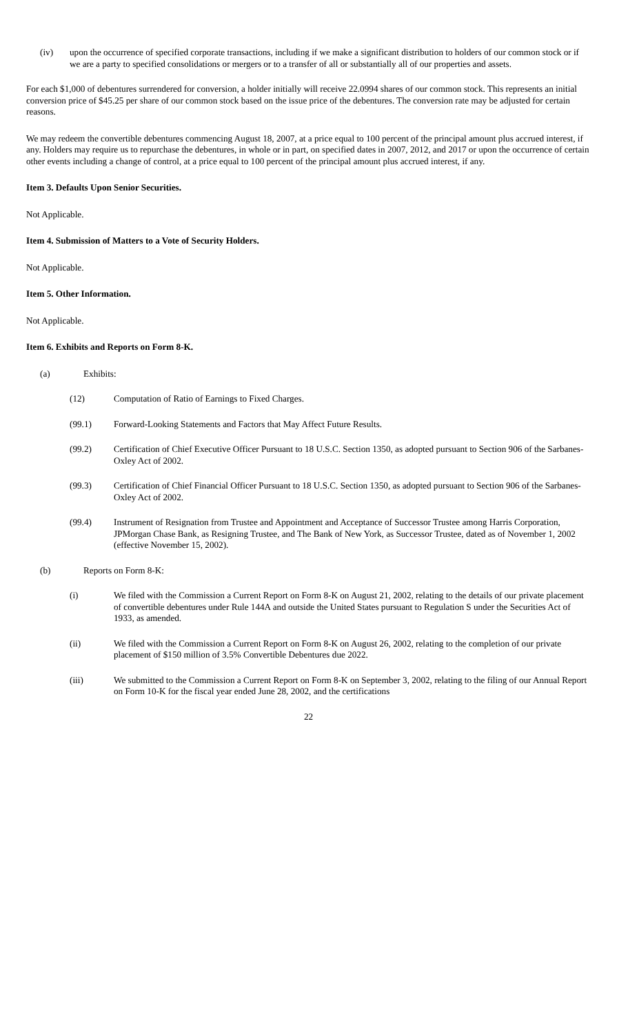(iv) upon the occurrence of specified corporate transactions, including if we make a significant distribution to holders of our common stock or if we are a party to specified consolidations or mergers or to a transfer of all or substantially all of our properties and assets.
For each $1,000 of debentures surrendered for conversion, a holder initially will receive 22.0994 shares of our common stock. This represents an initial conversion price of $45.25 per share of our common stock based on the issue price of the debentures. The conversion rate may be adjusted for certain reasons.
We may redeem the convertible debentures commencing August 18, 2007, at a price equal to 100 percent of the principal amount plus accrued interest, if any. Holders may require us to repurchase the debentures, in whole or in part, on specified dates in 2007, 2012, and 2017 or upon the occurrence of certain other events including a change of control, at a price equal to 100 percent of the principal amount plus accrued interest, if any.
Item 3. Defaults Upon Senior Securities.
Not Applicable.
Item 4. Submission of Matters to a Vote of Security Holders.
Not Applicable.
Item 5. Other Information.
Not Applicable.
Item 6. Exhibits and Reports on Form 8-K.
(a) Exhibits:
(12) Computation of Ratio of Earnings to Fixed Charges.
(99.1) Forward-Looking Statements and Factors that May Affect Future Results.
(99.2) Certification of Chief Executive Officer Pursuant to 18 U.S.C. Section 1350, as adopted pursuant to Section 906 of the Sarbanes-Oxley Act of 2002.
(99.3) Certification of Chief Financial Officer Pursuant to 18 U.S.C. Section 1350, as adopted pursuant to Section 906 of the Sarbanes-Oxley Act of 2002.
(99.4) Instrument of Resignation from Trustee and Appointment and Acceptance of Successor Trustee among Harris Corporation, JPMorgan Chase Bank, as Resigning Trustee, and The Bank of New York, as Successor Trustee, dated as of November 1, 2002 (effective November 15, 2002).
(b) Reports on Form 8-K:
(i) We filed with the Commission a Current Report on Form 8-K on August 21, 2002, relating to the details of our private placement of convertible debentures under Rule 144A and outside the United States pursuant to Regulation S under the Securities Act of 1933, as amended.
(ii) We filed with the Commission a Current Report on Form 8-K on August 26, 2002, relating to the completion of our private placement of $150 million of 3.5% Convertible Debentures due 2022.
(iii) We submitted to the Commission a Current Report on Form 8-K on September 3, 2002, relating to the filing of our Annual Report on Form 10-K for the fiscal year ended June 28, 2002, and the certifications
22